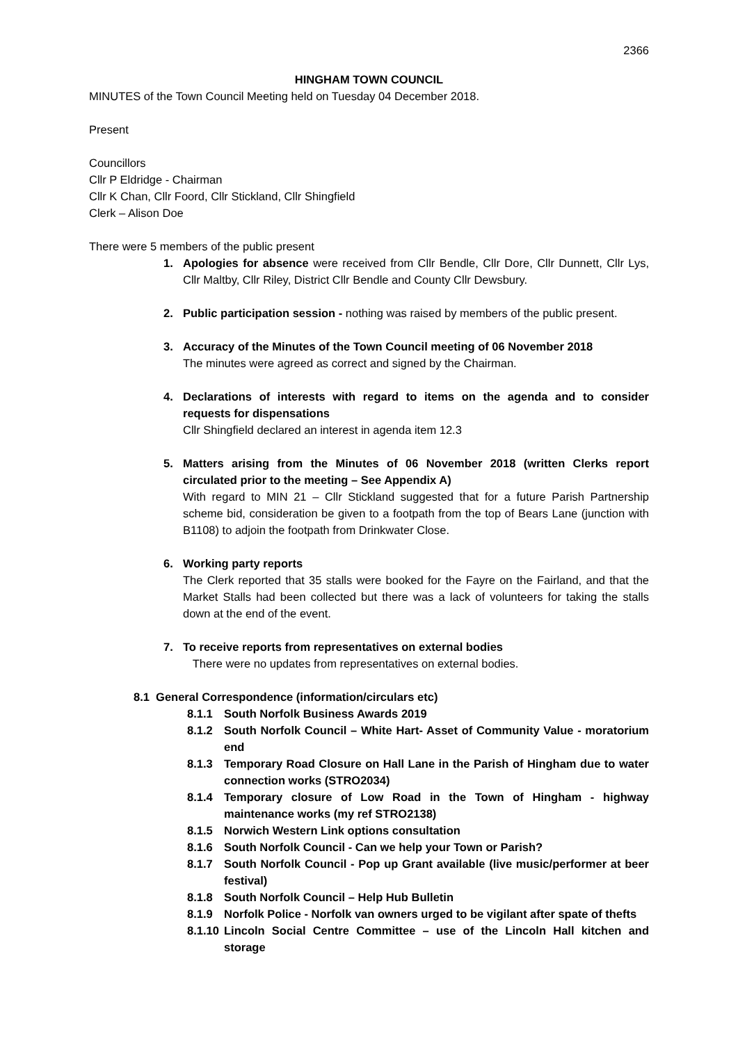2366
HINGHAM TOWN COUNCIL
MINUTES of the Town Council Meeting held on Tuesday 04 December 2018.
Present
Councillors
Cllr P Eldridge - Chairman
Cllr K Chan, Cllr Foord, Cllr Stickland, Cllr Shingfield
Clerk – Alison Doe
There were 5 members of the public present
1. Apologies for absence were received from Cllr Bendle, Cllr Dore, Cllr Dunnett, Cllr Lys, Cllr Maltby, Cllr Riley, District Cllr Bendle and County Cllr Dewsbury.
2. Public participation session - nothing was raised by members of the public present.
3. Accuracy of the Minutes of the Town Council meeting of 06 November 2018
The minutes were agreed as correct and signed by the Chairman.
4. Declarations of interests with regard to items on the agenda and to consider requests for dispensations
Cllr Shingfield declared an interest in agenda item 12.3
5. Matters arising from the Minutes of 06 November 2018 (written Clerks report circulated prior to the meeting – See Appendix A)
With regard to MIN 21 – Cllr Stickland suggested that for a future Parish Partnership scheme bid, consideration be given to a footpath from the top of Bears Lane (junction with B1108) to adjoin the footpath from Drinkwater Close.
6. Working party reports
The Clerk reported that 35 stalls were booked for the Fayre on the Fairland, and that the Market Stalls had been collected but there was a lack of volunteers for taking the stalls down at the end of the event.
7. To receive reports from representatives on external bodies
There were no updates from representatives on external bodies.
8.1 General Correspondence (information/circulars etc)
8.1.1 South Norfolk Business Awards 2019
8.1.2 South Norfolk Council – White Hart- Asset of Community Value - moratorium end
8.1.3 Temporary Road Closure on Hall Lane in the Parish of Hingham due to water connection works (STRO2034)
8.1.4 Temporary closure of Low Road in the Town of Hingham - highway maintenance works (my ref STRO2138)
8.1.5 Norwich Western Link options consultation
8.1.6 South Norfolk Council - Can we help your Town or Parish?
8.1.7 South Norfolk Council - Pop up Grant available (live music/performer at beer festival)
8.1.8 South Norfolk Council – Help Hub Bulletin
8.1.9 Norfolk Police - Norfolk van owners urged to be vigilant after spate of thefts
8.1.10
Lincoln Social Centre Committee – use of the Lincoln Hall kitchen and storage